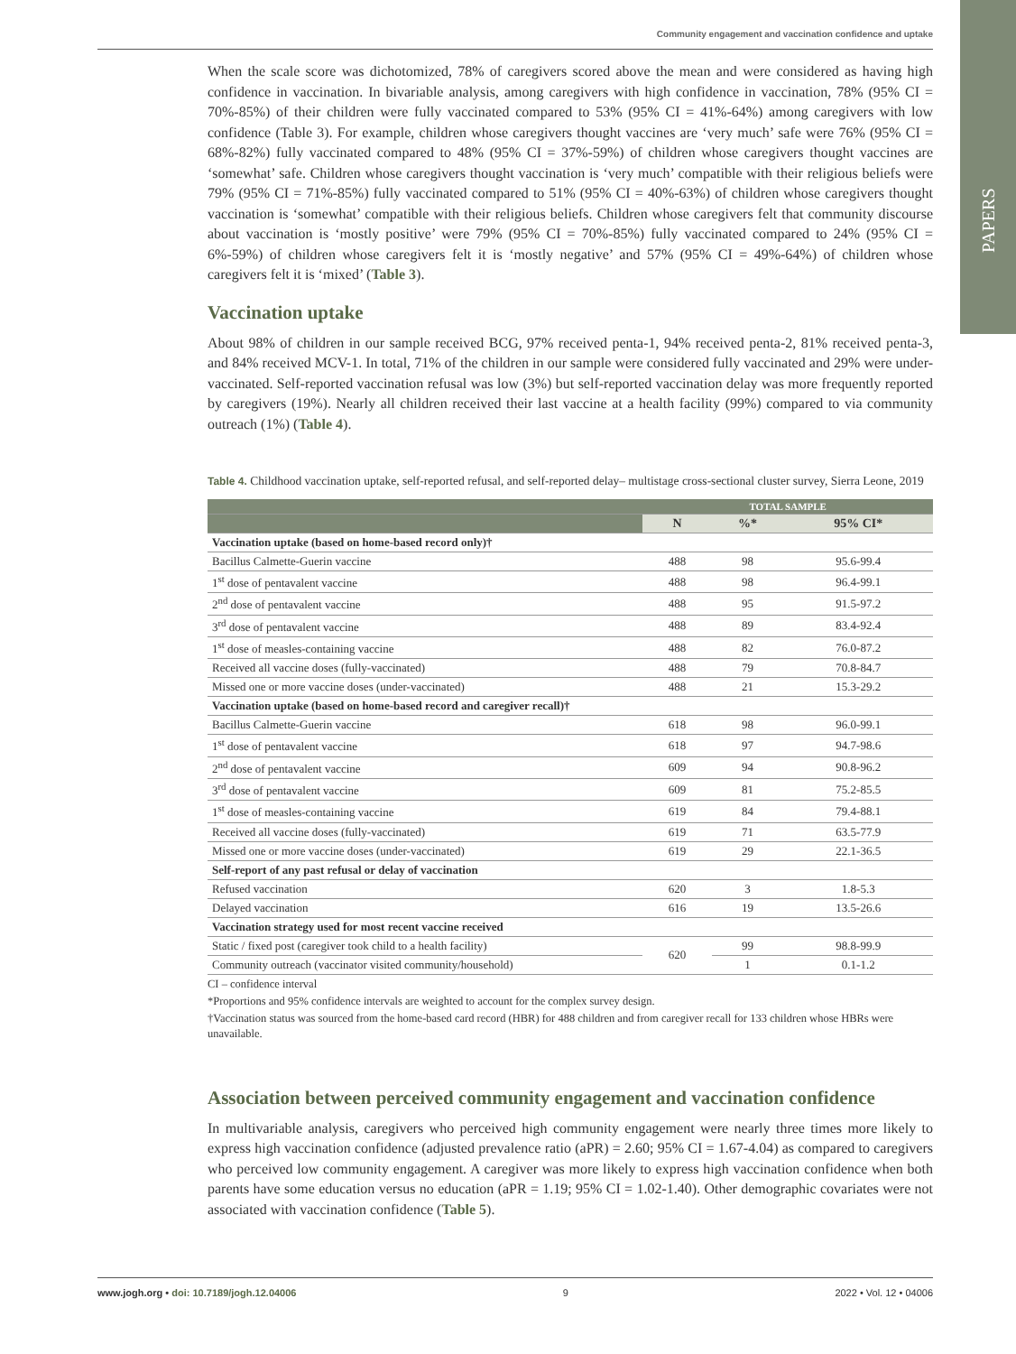Community engagement and vaccination confidence and uptake
PAPERS
When the scale score was dichotomized, 78% of caregivers scored above the mean and were considered as having high confidence in vaccination. In bivariable analysis, among caregivers with high confidence in vaccination, 78% (95% CI = 70%-85%) of their children were fully vaccinated compared to 53% (95% CI = 41%-64%) among caregivers with low confidence (Table 3). For example, children whose caregivers thought vaccines are ‘very much’ safe were 76% (95% CI = 68%-82%) fully vaccinated compared to 48% (95% CI = 37%-59%) of children whose caregivers thought vaccines are ‘somewhat’ safe. Children whose caregivers thought vaccination is ‘very much’ compatible with their religious beliefs were 79% (95% CI = 71%-85%) fully vaccinated compared to 51% (95% CI = 40%-63%) of children whose caregivers thought vaccination is ‘somewhat’ compatible with their religious beliefs. Children whose caregivers felt that community discourse about vaccination is ‘mostly positive’ were 79% (95% CI = 70%-85%) fully vaccinated compared to 24% (95% CI = 6%-59%) of children whose caregivers felt it is ‘mostly negative’ and 57% (95% CI = 49%-64%) of children whose caregivers felt it is ‘mixed’ (Table 3).
Vaccination uptake
About 98% of children in our sample received BCG, 97% received penta-1, 94% received penta-2, 81% received penta-3, and 84% received MCV-1. In total, 71% of the children in our sample were considered fully vaccinated and 29% were under-vaccinated. Self-reported vaccination refusal was low (3%) but self-reported vaccination delay was more frequently reported by caregivers (19%). Nearly all children received their last vaccine at a health facility (99%) compared to via community outreach (1%) (Table 4).
Table 4. Childhood vaccination uptake, self-reported refusal, and self-reported delay– multistage cross-sectional cluster survey, Sierra Leone, 2019
| | TOTAL SAMPLE | | |
| --- | --- | --- | --- |
| | N | %* | 95% CI* |
| Vaccination uptake (based on home-based record only)† | | | |
| Bacillus Calmette-Guerin vaccine | 488 | 98 | 95.6-99.4 |
| 1<sup>st</sup> dose of pentavalent vaccine | 488 | 98 | 96.4-99.1 |
| 2<sup>nd</sup> dose of pentavalent vaccine | 488 | 95 | 91.5-97.2 |
| 3<sup>rd</sup> dose of pentavalent vaccine | 488 | 89 | 83.4-92.4 |
| 1<sup>st</sup> dose of measles-containing vaccine | 488 | 82 | 76.0-87.2 |
| Received all vaccine doses (fully-vaccinated) | 488 | 79 | 70.8-84.7 |
| Missed one or more vaccine doses (under-vaccinated) | 488 | 21 | 15.3-29.2 |
| Vaccination uptake (based on home-based record and caregiver recall)† | | | |
| Bacillus Calmette-Guerin vaccine | 618 | 98 | 96.0-99.1 |
| 1<sup>st</sup> dose of pentavalent vaccine | 618 | 97 | 94.7-98.6 |
| 2<sup>nd</sup> dose of pentavalent vaccine | 609 | 94 | 90.8-96.2 |
| 3<sup>rd</sup> dose of pentavalent vaccine | 609 | 81 | 75.2-85.5 |
| 1<sup>st</sup> dose of measles-containing vaccine | 619 | 84 | 79.4-88.1 |
| Received all vaccine doses (fully-vaccinated) | 619 | 71 | 63.5-77.9 |
| Missed one or more vaccine doses (under-vaccinated) | 619 | 29 | 22.1-36.5 |
| Self-report of any past refusal or delay of vaccination | | | |
| Refused vaccination | 620 | 3 | 1.8-5.3 |
| Delayed vaccination | 616 | 19 | 13.5-26.6 |
| Vaccination strategy used for most recent vaccine received | | | |
| Static / fixed post (caregiver took child to a health facility) | 620 | 99 | 98.8-99.9 |
| Community outreach (vaccinator visited community/household) | | 1 | 0.1-1.2 |
CI – confidence interval
*Proportions and 95% confidence intervals are weighted to account for the complex survey design.
†Vaccination status was sourced from the home-based card record (HBR) for 488 children and from caregiver recall for 133 children whose HBRs were unavailable.
Association between perceived community engagement and vaccination confidence
In multivariable analysis, caregivers who perceived high community engagement were nearly three times more likely to express high vaccination confidence (adjusted prevalence ratio (aPR) = 2.60; 95% CI = 1.67-4.04) as compared to caregivers who perceived low community engagement. A caregiver was more likely to express high vaccination confidence when both parents have some education versus no education (aPR = 1.19; 95% CI = 1.02-1.40). Other demographic covariates were not associated with vaccination confidence (Table 5).
www.jogh.org • doi: 10.7189/jogh.12.04006 9 2022 • Vol. 12 • 04006